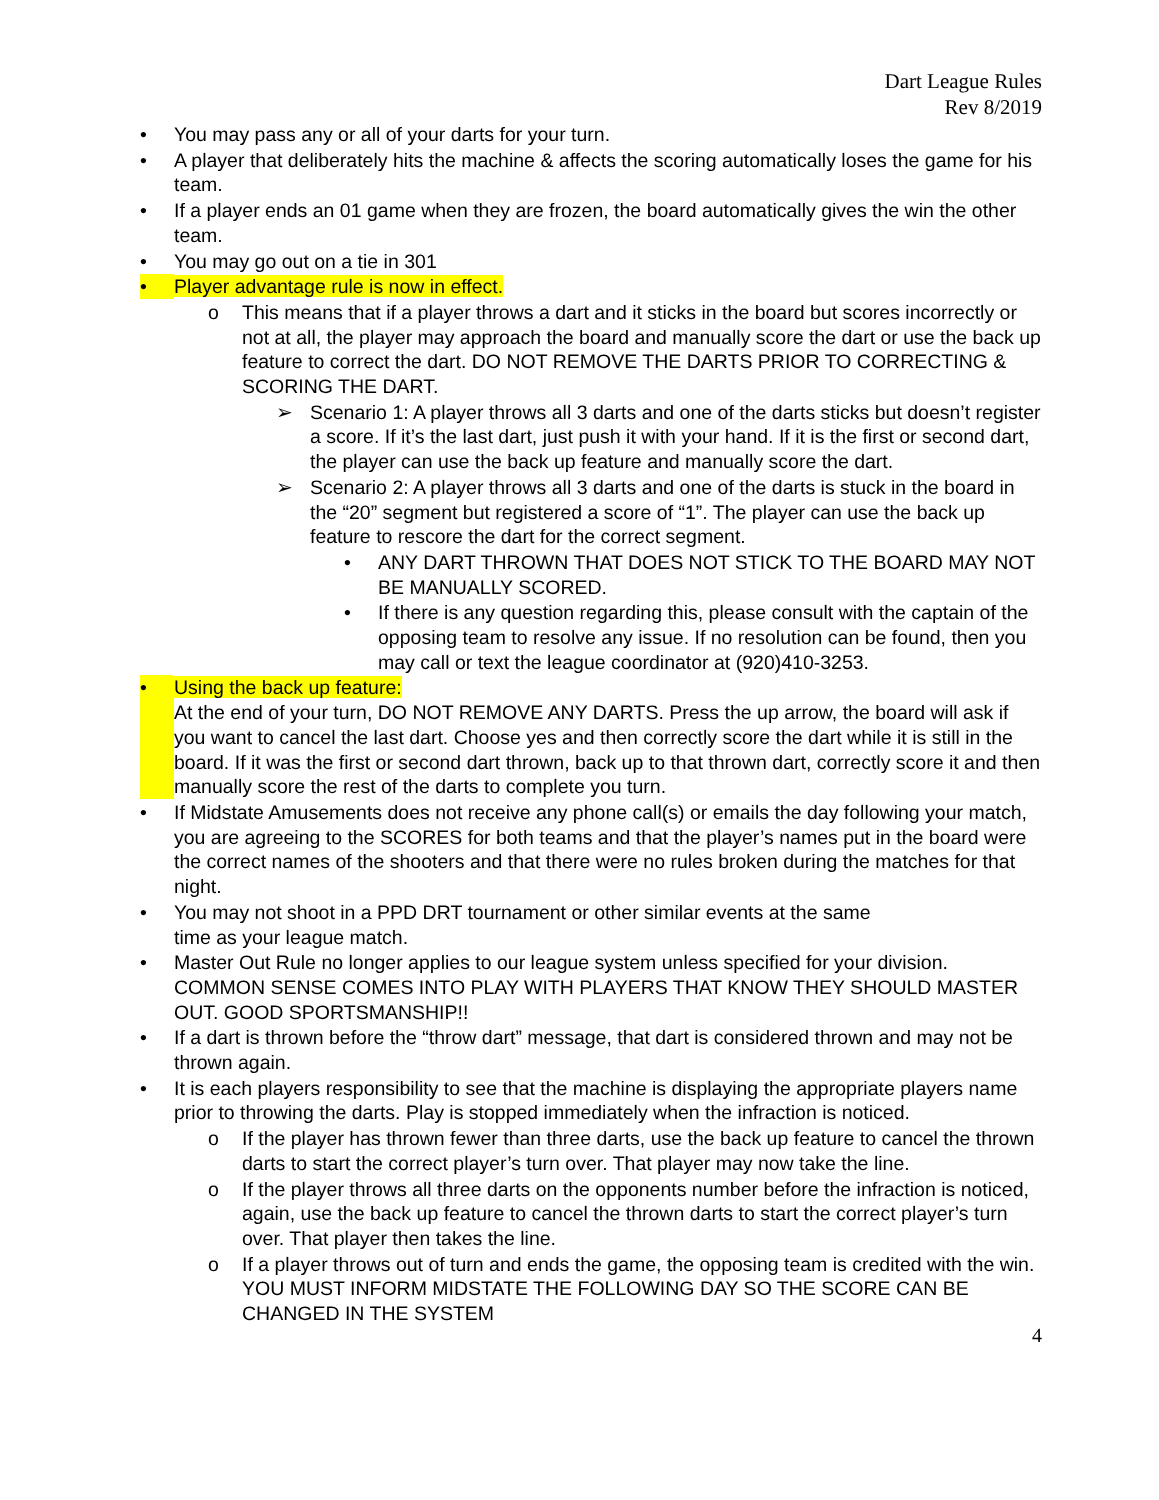Dart League Rules
Rev 8/2019
• You may pass any or all of your darts for your turn.
• A player that deliberately hits the machine & affects the scoring automatically loses the game for his team.
• If a player ends an 01 game when they are frozen, the board automatically gives the win the other team.
• You may go out on a tie in 301
• Player advantage rule is now in effect.
o This means that if a player throws a dart and it sticks in the board but scores incorrectly or not at all, the player may approach the board and manually score the dart or use the back up feature to correct the dart. DO NOT REMOVE THE DARTS PRIOR TO CORRECTING & SCORING THE DART.
➢ Scenario 1: A player throws all 3 darts and one of the darts sticks but doesn’t register a score. If it’s the last dart, just push it with your hand. If it is the first or second dart, the player can use the back up feature and manually score the dart.
➢ Scenario 2: A player throws all 3 darts and one of the darts is stuck in the board in the “20” segment but registered a score of “1”. The player can use the back up feature to rescore the dart for the correct segment.
• ANY DART THROWN THAT DOES NOT STICK TO THE BOARD MAY NOT BE MANUALLY SCORED.
• If there is any question regarding this, please consult with the captain of the opposing team to resolve any issue. If no resolution can be found, then you may call or text the league coordinator at (920)410-3253.
• Using the back up feature:
At the end of your turn, DO NOT REMOVE ANY DARTS. Press the up arrow, the board will ask if you want to cancel the last dart. Choose yes and then correctly score the dart while it is still in the board. If it was the first or second dart thrown, back up to that thrown dart, correctly score it and then manually score the rest of the darts to complete you turn.
• If Midstate Amusements does not receive any phone call(s) or emails the day following your match, you are agreeing to the SCORES for both teams and that the player’s names put in the board were the correct names of the shooters and that there were no rules broken during the matches for that night.
• You may not shoot in a PPD DRT tournament or other similar events at the same
time as your league match.
• Master Out Rule no longer applies to our league system unless specified for your division. COMMON SENSE COMES INTO PLAY WITH PLAYERS THAT KNOW THEY SHOULD MASTER OUT. GOOD SPORTSMANSHIP!!
• If a dart is thrown before the “throw dart” message, that dart is considered thrown and may not be thrown again.
• It is each players responsibility to see that the machine is displaying the appropriate players name prior to throwing the darts. Play is stopped immediately when the infraction is noticed.
o If the player has thrown fewer than three darts, use the back up feature to cancel the thrown darts to start the correct player’s turn over. That player may now take the line.
o If the player throws all three darts on the opponents number before the infraction is noticed, again, use the back up feature to cancel the thrown darts to start the correct player’s turn over. That player then takes the line.
o If a player throws out of turn and ends the game, the opposing team is credited with the win. YOU MUST INFORM MIDSTATE THE FOLLOWING DAY SO THE SCORE CAN BE CHANGED IN THE SYSTEM
4